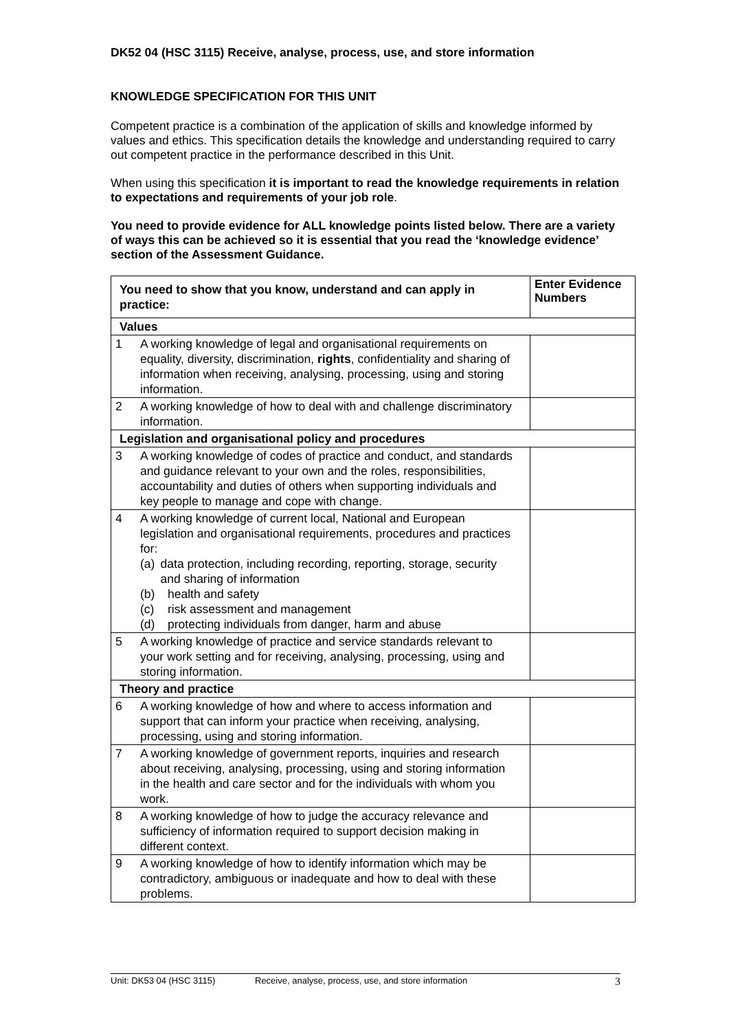DK52 04 (HSC 3115) Receive, analyse, process, use, and store information
KNOWLEDGE SPECIFICATION FOR THIS UNIT
Competent practice is a combination of the application of skills and knowledge informed by values and ethics. This specification details the knowledge and understanding required to carry out competent practice in the performance described in this Unit.
When using this specification it is important to read the knowledge requirements in relation to expectations and requirements of your job role.
You need to provide evidence for ALL knowledge points listed below. There are a variety of ways this can be achieved so it is essential that you read the ‘knowledge evidence’ section of the Assessment Guidance.
| You need to show that you know, understand and can apply in practice: | Enter Evidence Numbers |
| --- | --- |
| Values | |
| 1 A working knowledge of legal and organisational requirements on equality, diversity, discrimination, rights , confidentiality and sharing of information when receiving, analysing, processing, using and storing information. | |
| 2 A working knowledge of how to deal with and challenge discriminatory information. | |
| Legislation and organisational policy and procedures | |
| 3 A working knowledge of codes of practice and conduct, and standards and guidance relevant to your own and the roles, responsibilities, accountability and duties of others when supporting individuals and key people to manage and cope with change. | |
| 4 A working knowledge of current local, National and European legislation and organisational requirements, procedures and practices for: (a) data protection, including recording, reporting, storage, security and sharing of information (b) health and safety (c) risk assessment and management (d) protecting individuals from danger, harm and abuse | |
| 5 A working knowledge of practice and service standards relevant to your work setting and for receiving, analysing, processing, using and storing information. | |
| Theory and practice | |
| 6 A working knowledge of how and where to access information and support that can inform your practice when receiving, analysing, processing, using and storing information. | |
| 7 A working knowledge of government reports, inquiries and research about receiving, analysing, processing, using and storing information in the health and care sector and for the individuals with whom you work. | |
| 8 A working knowledge of how to judge the accuracy relevance and sufficiency of information required to support decision making in different context. | |
| 9 A working knowledge of how to identify information which may be contradictory, ambiguous or inadequate and how to deal with these problems. | |
Unit: DK53 04 (HSC 3115) Receive, analyse, process, use, and store information 3